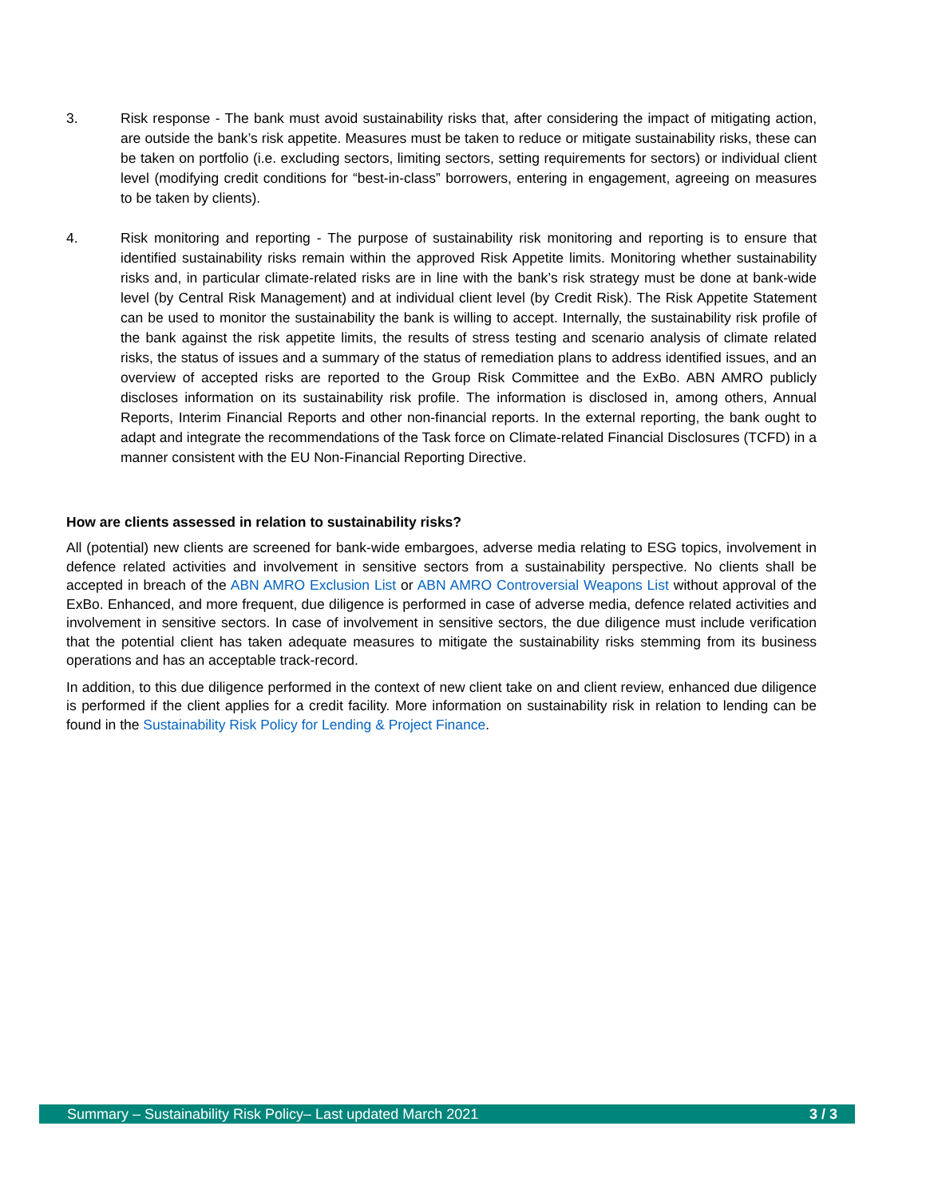3. Risk response - The bank must avoid sustainability risks that, after considering the impact of mitigating action, are outside the bank’s risk appetite. Measures must be taken to reduce or mitigate sustainability risks, these can be taken on portfolio (i.e. excluding sectors, limiting sectors, setting requirements for sectors) or individual client level (modifying credit conditions for “best-in-class” borrowers, entering in engagement, agreeing on measures to be taken by clients).
4. Risk monitoring and reporting - The purpose of sustainability risk monitoring and reporting is to ensure that identified sustainability risks remain within the approved Risk Appetite limits. Monitoring whether sustainability risks and, in particular climate-related risks are in line with the bank’s risk strategy must be done at bank-wide level (by Central Risk Management) and at individual client level (by Credit Risk). The Risk Appetite Statement can be used to monitor the sustainability the bank is willing to accept. Internally, the sustainability risk profile of the bank against the risk appetite limits, the results of stress testing and scenario analysis of climate related risks, the status of issues and a summary of the status of remediation plans to address identified issues, and an overview of accepted risks are reported to the Group Risk Committee and the ExBo. ABN AMRO publicly discloses information on its sustainability risk profile. The information is disclosed in, among others, Annual Reports, Interim Financial Reports and other non-financial reports. In the external reporting, the bank ought to adapt and integrate the recommendations of the Task force on Climate-related Financial Disclosures (TCFD) in a manner consistent with the EU Non-Financial Reporting Directive.
How are clients assessed in relation to sustainability risks?
All (potential) new clients are screened for bank-wide embargoes, adverse media relating to ESG topics, involvement in defence related activities and involvement in sensitive sectors from a sustainability perspective. No clients shall be accepted in breach of the ABN AMRO Exclusion List or ABN AMRO Controversial Weapons List without approval of the ExBo. Enhanced, and more frequent, due diligence is performed in case of adverse media, defence related activities and involvement in sensitive sectors. In case of involvement in sensitive sectors, the due diligence must include verification that the potential client has taken adequate measures to mitigate the sustainability risks stemming from its business operations and has an acceptable track-record.
In addition, to this due diligence performed in the context of new client take on and client review, enhanced due diligence is performed if the client applies for a credit facility. More information on sustainability risk in relation to lending can be found in the Sustainability Risk Policy for Lending & Project Finance.
Summary – Sustainability Risk Policy– Last updated March 2021 3 / 3